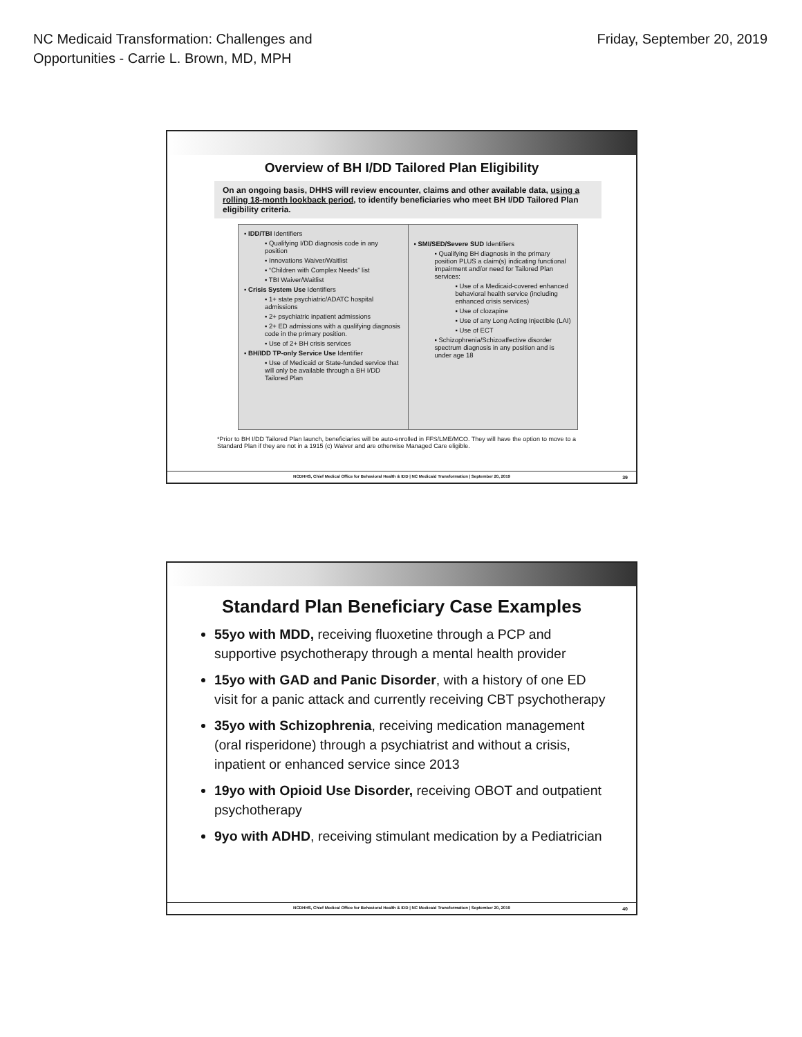NC Medicaid Transformation: Challenges and
Opportunities - Carrie L. Brown, MD, MPH
Friday, September 20, 2019
Overview of BH I/DD Tailored Plan Eligibility
On an ongoing basis, DHHS will review encounter, claims and other available data, using a rolling 18-month lookback period, to identify beneficiaries who meet BH I/DD Tailored Plan eligibility criteria.
▪ IDD/TBI Identifiers
▪ Qualifying I/DD diagnosis code in any position
▪ Innovations Waiver/Waitlist
▪ “Children with Complex Needs” list
▪ TBI Waiver/Waitlist
▪ Crisis System Use Identifiers
▪ 1+ state psychiatric/ADATC hospital admissions
▪ 2+ psychiatric inpatient admissions
▪ 2+ ED admissions with a qualifying diagnosis code in the primary position.
▪ Use of 2+ BH crisis services
▪ BH/IDD TP-only Service Use Identifier
▪ Use of Medicaid or State-funded service that will only be available through a BH I/DD Tailored Plan
▪ SMI/SED/Severe SUD Identifiers
▪ Qualifying BH diagnosis in the primary position PLUS a claim(s) indicating functional impairment and/or need for Tailored Plan services:
▪ Use of a Medicaid-covered enhanced behavioral health service (including enhanced crisis services)
▪ Use of clozapine
▪ Use of any Long Acting Injectible (LAI)
▪ Use of ECT
▪ Schizophrenia/Schizoaffective disorder spectrum diagnosis in any position and is under age 18
*Prior to BH I/DD Tailored Plan launch, beneficiaries will be auto-enrolled in FFS/LME/MCO. They will have the option to move to a Standard Plan if they are not in a 1915 (c) Waiver and are otherwise Managed Care eligible.
NCDHHS, Chief Medical Office for Behavioral Health & IDD | NC Medicaid Transformation | September 20, 2019
39
Standard Plan Beneficiary Case Examples
55yo with MDD, receiving fluoxetine through a PCP and supportive psychotherapy through a mental health provider
15yo with GAD and Panic Disorder, with a history of one ED visit for a panic attack and currently receiving CBT psychotherapy
35yo with Schizophrenia, receiving medication management (oral risperidone) through a psychiatrist and without a crisis, inpatient or enhanced service since 2013
19yo with Opioid Use Disorder, receiving OBOT and outpatient psychotherapy
9yo with ADHD, receiving stimulant medication by a Pediatrician
NCDHHS, Chief Medical Office for Behavioral Health & IDD | NC Medicaid Transformation | September 20, 2019
40